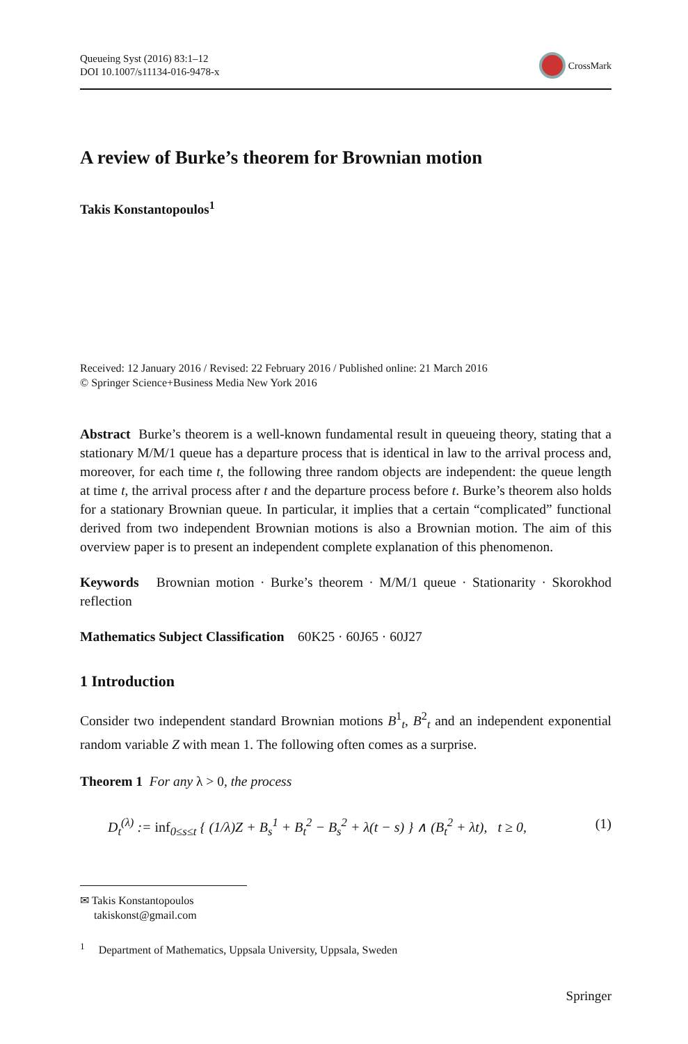Queueing Syst (2016) 83:1–12
DOI 10.1007/s11134-016-9478-x
CrossMark
A review of Burke’s theorem for Brownian motion
Takis Konstantopoulos<sup>1</sup>
Received: 12 January 2016 / Revised: 22 February 2016 / Published online: 21 March 2016
© Springer Science+Business Media New York 2016
Abstract Burke’s theorem is a well-known fundamental result in queueing theory, stating that a stationary M/M/1 queue has a departure process that is identical in law to the arrival process and, moreover, for each time t, the following three random objects are independent: the queue length at time t, the arrival process after t and the departure process before t. Burke’s theorem also holds for a stationary Brownian queue. In particular, it implies that a certain “complicated” functional derived from two independent Brownian motions is also a Brownian motion. The aim of this overview paper is to present an independent complete explanation of this phenomenon.
Keywords Brownian motion · Burke’s theorem · M/M/1 queue · Stationarity · Skorokhod reflection
Mathematics Subject Classification 60K25 · 60J65 · 60J27
1 Introduction
Consider two independent standard Brownian motions B<sup>1</sup><sub>t</sub>, B<sup>2</sup><sub>t</sub> and an independent exponential random variable Z with mean 1. The following often comes as a surprise.
Theorem 1 For any λ > 0, the process
D<sub>t</sub><sup>(λ)</sup> := inf<sub>0≤s≤t</sub> { (1/λ)Z + B<sub>s</sub><sup>1</sup> + B<sub>t</sub><sup>2</sup> − B<sub>s</sub><sup>2</sup> + λ(t − s) } ∧ (B<sub>t</sub><sup>2</sup> + λt), t ≥ 0, (1)
✉ Takis Konstantopoulos
takiskonst@gmail.com
<sup>1</sup> Department of Mathematics, Uppsala University, Uppsala, Sweden
Springer